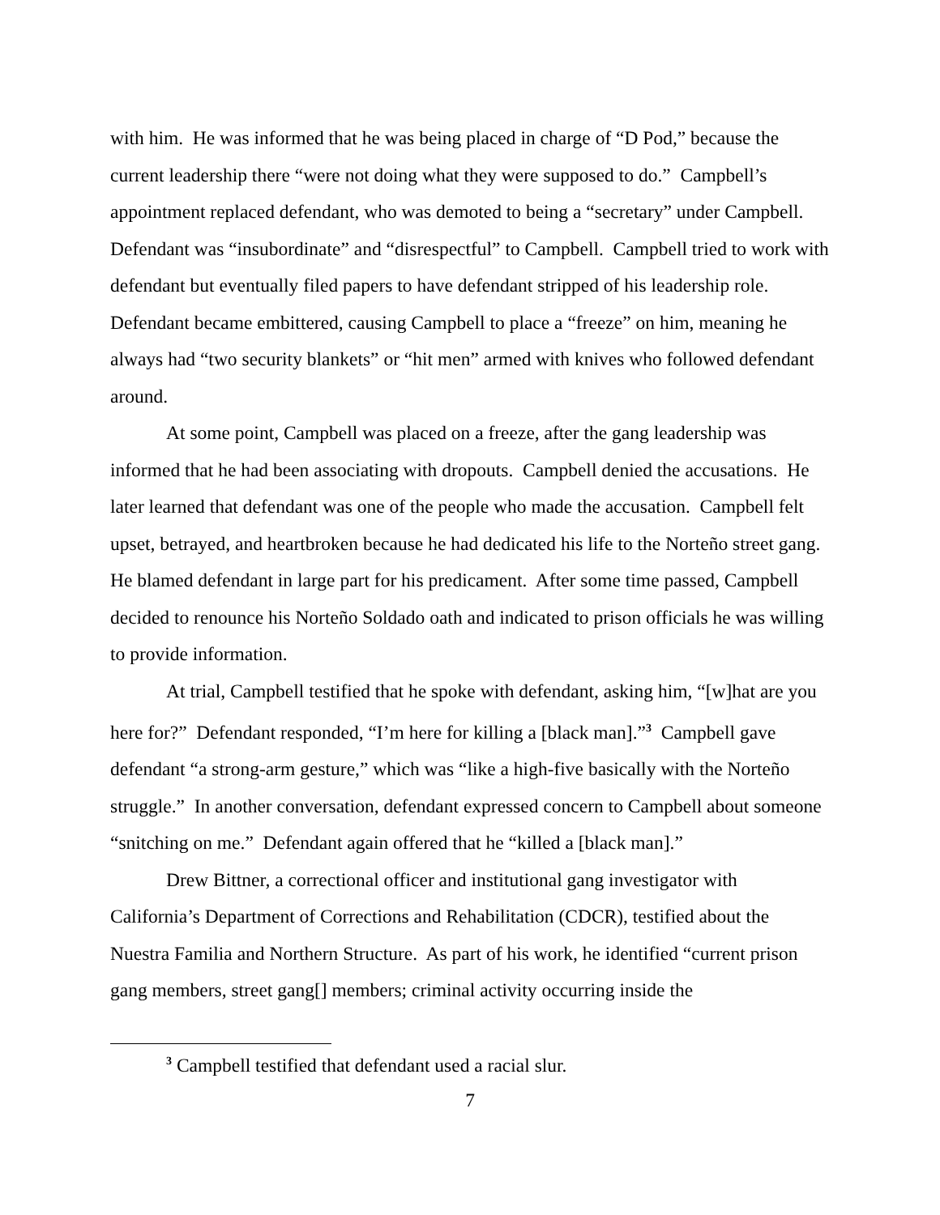with him. He was informed that he was being placed in charge of “D Pod,” because the current leadership there “were not doing what they were supposed to do.” Campbell’s appointment replaced defendant, who was demoted to being a “secretary” under Campbell. Defendant was “insubordinate” and “disrespectful” to Campbell. Campbell tried to work with defendant but eventually filed papers to have defendant stripped of his leadership role. Defendant became embittered, causing Campbell to place a “freeze” on him, meaning he always had “two security blankets” or “hit men” armed with knives who followed defendant around.
At some point, Campbell was placed on a freeze, after the gang leadership was informed that he had been associating with dropouts. Campbell denied the accusations. He later learned that defendant was one of the people who made the accusation. Campbell felt upset, betrayed, and heartbroken because he had dedicated his life to the Norteño street gang. He blamed defendant in large part for his predicament. After some time passed, Campbell decided to renounce his Norteño Soldado oath and indicated to prison officials he was willing to provide information.
At trial, Campbell testified that he spoke with defendant, asking him, “[w]hat are you here for?” Defendant responded, “I’m here for killing a [black man].”<sup>3</sup> Campbell gave defendant “a strong-arm gesture,” which was “like a high-five basically with the Norteño struggle.” In another conversation, defendant expressed concern to Campbell about someone “snitching on me.” Defendant again offered that he “killed a [black man].”
Drew Bittner, a correctional officer and institutional gang investigator with California’s Department of Corrections and Rehabilitation (CDCR), testified about the Nuestra Familia and Northern Structure. As part of his work, he identified “current prison gang members, street gang[] members; criminal activity occurring inside the
<sup>3</sup> Campbell testified that defendant used a racial slur.
7